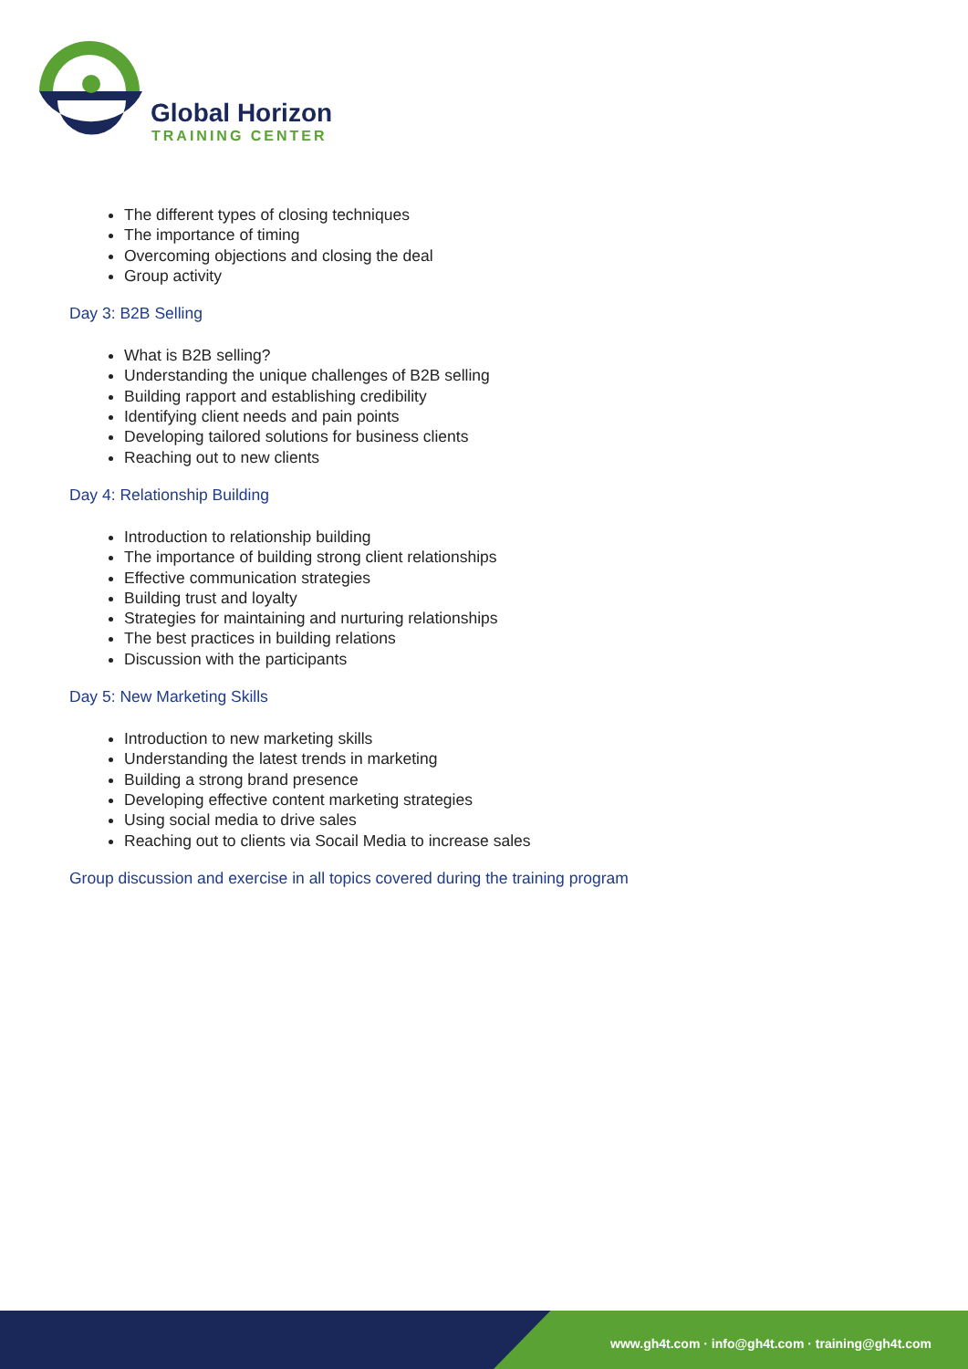Global Horizon
TRAINING CENTER
The different types of closing techniques
The importance of timing
Overcoming objections and closing the deal
Group activity
Day 3: B2B Selling
What is B2B selling?
Understanding the unique challenges of B2B selling
Building rapport and establishing credibility
Identifying client needs and pain points
Developing tailored solutions for business clients
Reaching out to new clients
Day 4: Relationship Building
Introduction to relationship building
The importance of building strong client relationships
Effective communication strategies
Building trust and loyalty
Strategies for maintaining and nurturing relationships
The best practices in building relations
Discussion with the participants
Day 5: New Marketing Skills
Introduction to new marketing skills
Understanding the latest trends in marketing
Building a strong brand presence
Developing effective content marketing strategies
Using social media to drive sales
Reaching out to clients via Socail Media to increase sales
Group discussion and exercise in all topics covered during the training program
www.gh4t.com · info@gh4t.com · training@gh4t.com